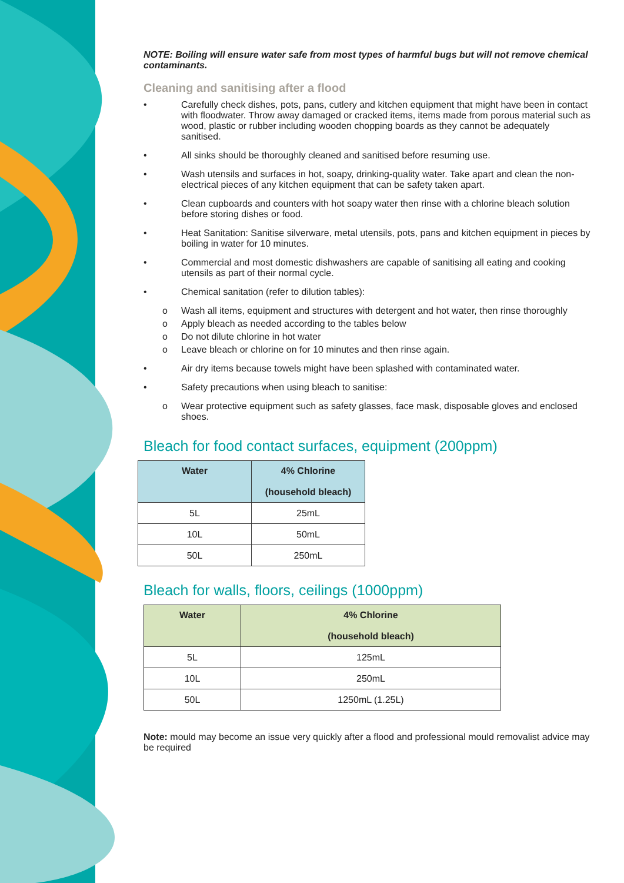NOTE: Boiling will ensure water safe from most types of harmful bugs but will not remove chemical contaminants.
Cleaning and sanitising after a flood
• Carefully check dishes, pots, pans, cutlery and kitchen equipment that might have been in contact with floodwater. Throw away damaged or cracked items, items made from porous material such as wood, plastic or rubber including wooden chopping boards as they cannot be adequately sanitised.
• All sinks should be thoroughly cleaned and sanitised before resuming use.
• Wash utensils and surfaces in hot, soapy, drinking-quality water. Take apart and clean the non-electrical pieces of any kitchen equipment that can be safety taken apart.
• Clean cupboards and counters with hot soapy water then rinse with a chlorine bleach solution before storing dishes or food.
• Heat Sanitation: Sanitise silverware, metal utensils, pots, pans and kitchen equipment in pieces by boiling in water for 10 minutes.
• Commercial and most domestic dishwashers are capable of sanitising all eating and cooking utensils as part of their normal cycle.
• Chemical sanitation (refer to dilution tables):
o Wash all items, equipment and structures with detergent and hot water, then rinse thoroughly
o Apply bleach as needed according to the tables below
o Do not dilute chlorine in hot water
o Leave bleach or chlorine on for 10 minutes and then rinse again.
• Air dry items because towels might have been splashed with contaminated water.
• Safety precautions when using bleach to sanitise:
o Wear protective equipment such as safety glasses, face mask, disposable gloves and enclosed shoes.
Bleach for food contact surfaces, equipment (200ppm)
| Water | 4% Chlorine (household bleach) |
| --- | --- |
| 5L | 25mL |
| 10L | 50mL |
| 50L | 250mL |
Bleach for walls, floors, ceilings (1000ppm)
| Water | 4% Chlorine (household bleach) |
| --- | --- |
| 5L | 125mL |
| 10L | 250mL |
| 50L | 1250mL (1.25L) |
Note: mould may become an issue very quickly after a flood and professional mould removalist advice may be required